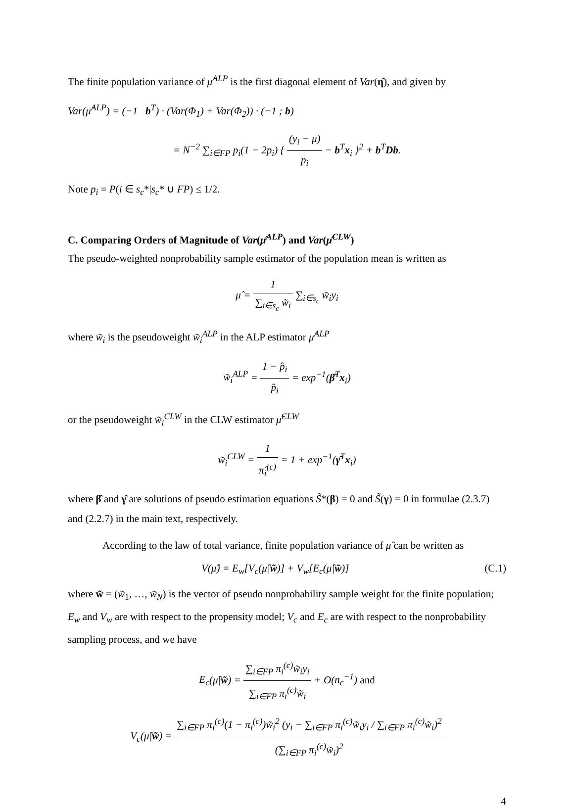The finite population variance of μ̂<sup>ALP</sup> is the first diagonal element of Var(η̂), and given by
Var(μ̂<sup>ALP</sup>) = (−1 b<sup>T</sup>) · (Var(Φ<sub>1</sub>) + Var(Φ<sub>2</sub>)) · (−1 ; b)
= N<sup>−2</sup> ∑<sub>i∈FP</sub> p<sub>i</sub>(1 − 2p<sub>i</sub>) { (y<sub>i</sub> − μ) p<sub>i</sub> − b<sup>T</sup>x<sub>i</sub> }<sup>2</sup> + b<sup>T</sup>Db.
Note p<sub>i</sub> = P(i ∈ s<sub>c</sub>*|s<sub>c</sub>* ∪ FP) ≤ 1/2.
C. Comparing Orders of Magnitude of Var(μ̂<sup>ALP</sup>) and Var(μ̂<sup>CLW</sup>)
The pseudo-weighted nonprobability sample estimator of the population mean is written as
μ̂ = 1 ∑<sub>i∈s<sub>c</sub></sub> w̃<sub>i</sub> ∑<sub>i∈s<sub>c</sub></sub> w̃<sub>i</sub>y<sub>i</sub>
where w̃<sub>i</sub> is the pseudoweight w̃<sub>i</sub><sup>ALP</sup> in the ALP estimator μ̂<sup>ALP</sup>
w̃<sub>i</sub><sup>ALP</sup> = 1 − p̂<sub>i</sub> p̂<sub>i</sub> = exp<sup>−1</sup>(β̂<sup>T</sup>x<sub>i</sub>)
or the pseudoweight w̃<sub>i</sub><sup>CLW</sup> in the CLW estimator μ̂<sup>CLW</sup>
w̃<sub>i</sub><sup>CLW</sup> = 1 π̂<sub>i</sub><sup>(c)</sup> = 1 + exp<sup>−1</sup>(γ̂<sup>T</sup>x<sub>i</sub>)
where β̂ and γ̂ are solutions of pseudo estimation equations S̃*(β) = 0 and S̃(γ) = 0 in formulae (2.3.7) and (2.2.7) in the main text, respectively.
According to the law of total variance, finite population variance of μ̂ can be written as
V(μ̂) = E<sub>w</sub>[V<sub>c</sub>(μ̂|w̃)] + V<sub>w</sub>[E<sub>c</sub>(μ̂|w̃)] (C.1)
where w̃ = (w̃<sub>1</sub>, …, w̃<sub>N</sub>) is the vector of pseudo nonprobability sample weight for the finite population; E<sub>w</sub> and V<sub>w</sub> are with respect to the propensity model; V<sub>c</sub> and E<sub>c</sub> are with respect to the nonprobability sampling process, and we have
E<sub>c</sub>(μ̂|w̃) = ∑<sub>i∈FP</sub> π<sub>i</sub><sup>(c)</sup>w̃<sub>i</sub>y<sub>i</sub> ∑<sub>i∈FP</sub> π<sub>i</sub><sup>(c)</sup>w̃<sub>i</sub> + O(n<sub>c</sub><sup>−1</sup>) and
V<sub>c</sub>(μ̂|w̃) = ∑<sub>i∈FP</sub> π<sub>i</sub><sup>(c)</sup>(1 − π<sub>i</sub><sup>(c)</sup>)w̃<sub>i</sub><sup>2</sup> (y<sub>i</sub> − ∑<sub>i∈FP</sub> π<sub>i</sub><sup>(c)</sup>w̃<sub>i</sub>y<sub>i</sub> / ∑<sub>i∈FP</sub> π<sub>i</sub><sup>(c)</sup>w̃<sub>i</sub>)<sup>2</sup> (∑<sub>i∈FP</sub> π<sub>i</sub><sup>(c)</sup>w̃<sub>i</sub>)<sup>2</sup>
4